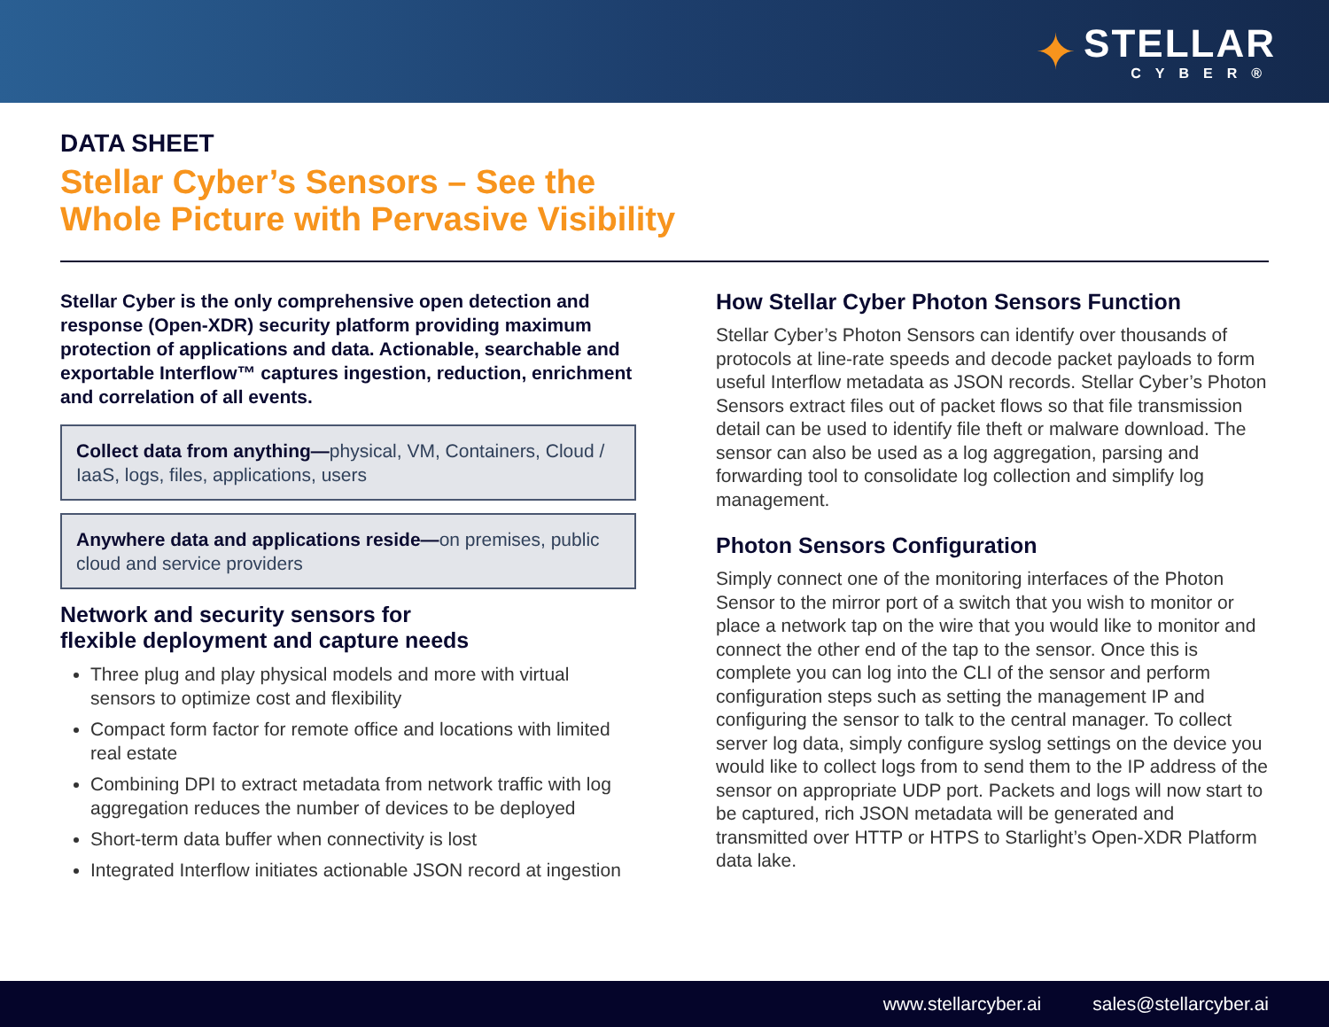✦
STELLAR
CYBER®
DATA SHEET
Stellar Cyber’s Sensors – See the
Whole Picture with Pervasive Visibility
Stellar Cyber is the only comprehensive open detection and response (Open-XDR) security platform providing maximum protection of applications and data. Actionable, searchable and exportable Interflow™ captures ingestion, reduction, enrichment and correlation of all events.
Collect data from anything—physical, VM, Containers, Cloud / IaaS, logs, files, applications, users
Anywhere data and applications reside—on premises, public cloud and service providers
Network and security sensors for
flexible deployment and capture needs
Three plug and play physical models and more with virtual sensors to optimize cost and flexibility
Compact form factor for remote office and locations with limited real estate
Combining DPI to extract metadata from network traffic with log aggregation reduces the number of devices to be deployed
Short-term data buffer when connectivity is lost
Integrated Interflow initiates actionable JSON record at ingestion
How Stellar Cyber Photon Sensors Function
Stellar Cyber’s Photon Sensors can identify over thousands of protocols at line-rate speeds and decode packet payloads to form useful Interflow metadata as JSON records. Stellar Cyber’s Photon Sensors extract files out of packet flows so that file transmission detail can be used to identify file theft or malware download. The sensor can also be used as a log aggregation, parsing and forwarding tool to consolidate log collection and simplify log management.
Photon Sensors Configuration
Simply connect one of the monitoring interfaces of the Photon Sensor to the mirror port of a switch that you wish to monitor or place a network tap on the wire that you would like to monitor and connect the other end of the tap to the sensor. Once this is complete you can log into the CLI of the sensor and perform configuration steps such as setting the management IP and configuring the sensor to talk to the central manager. To collect server log data, simply configure syslog settings on the device you would like to collect logs from to send them to the IP address of the sensor on appropriate UDP port. Packets and logs will now start to be captured, rich JSON metadata will be generated and transmitted over HTTP or HTPS to Starlight’s Open-XDR Platform data lake.
www.stellarcyber.ai sales@stellarcyber.ai